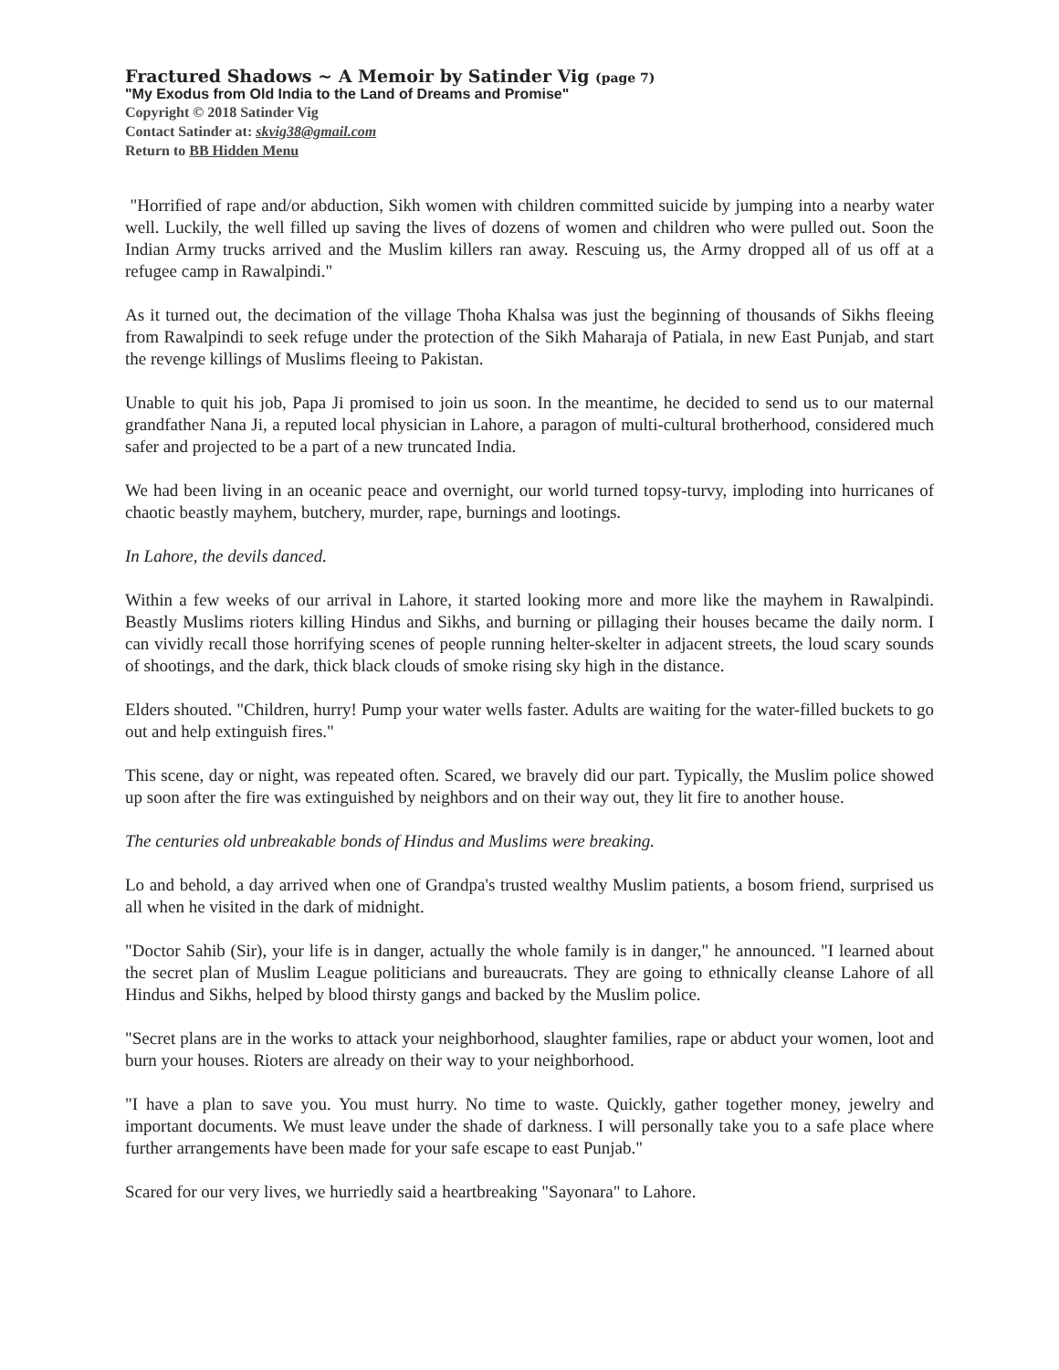Fractured Shadows ~ A Memoir by Satinder Vig (page 7)
"My Exodus from Old India to the Land of Dreams and Promise"
Copyright © 2018 Satinder Vig
Contact Satinder at: skvig38@gmail.com
Return to BB Hidden Menu
"Horrified of rape and/or abduction, Sikh women with children committed suicide by jumping into a nearby water well. Luckily, the well filled up saving the lives of dozens of women and children who were pulled out. Soon the Indian Army trucks arrived and the Muslim killers ran away. Rescuing us, the Army dropped all of us off at a refugee camp in Rawalpindi."
As it turned out, the decimation of the village Thoha Khalsa was just the beginning of thousands of Sikhs fleeing from Rawalpindi to seek refuge under the protection of the Sikh Maharaja of Patiala, in new East Punjab, and start the revenge killings of Muslims fleeing to Pakistan.
Unable to quit his job, Papa Ji promised to join us soon. In the meantime, he decided to send us to our maternal grandfather Nana Ji, a reputed local physician in Lahore, a paragon of multi-cultural brotherhood, considered much safer and projected to be a part of a new truncated India.
We had been living in an oceanic peace and overnight, our world turned topsy-turvy, imploding into hurricanes of chaotic beastly mayhem, butchery, murder, rape, burnings and lootings.
In Lahore, the devils danced.
Within a few weeks of our arrival in Lahore, it started looking more and more like the mayhem in Rawalpindi. Beastly Muslims rioters killing Hindus and Sikhs, and burning or pillaging their houses became the daily norm. I can vividly recall those horrifying scenes of people running helter-skelter in adjacent streets, the loud scary sounds of shootings, and the dark, thick black clouds of smoke rising sky high in the distance.
Elders shouted. "Children, hurry! Pump your water wells faster. Adults are waiting for the water-filled buckets to go out and help extinguish fires."
This scene, day or night, was repeated often. Scared, we bravely did our part. Typically, the Muslim police showed up soon after the fire was extinguished by neighbors and on their way out, they lit fire to another house.
The centuries old unbreakable bonds of Hindus and Muslims were breaking.
Lo and behold, a day arrived when one of Grandpa's trusted wealthy Muslim patients, a bosom friend, surprised us all when he visited in the dark of midnight.
"Doctor Sahib (Sir), your life is in danger, actually the whole family is in danger," he announced. "I learned about the secret plan of Muslim League politicians and bureaucrats. They are going to ethnically cleanse Lahore of all Hindus and Sikhs, helped by blood thirsty gangs and backed by the Muslim police.
"Secret plans are in the works to attack your neighborhood, slaughter families, rape or abduct your women, loot and burn your houses. Rioters are already on their way to your neighborhood.
"I have a plan to save you. You must hurry. No time to waste. Quickly, gather together money, jewelry and important documents. We must leave under the shade of darkness. I will personally take you to a safe place where further arrangements have been made for your safe escape to east Punjab."
Scared for our very lives, we hurriedly said a heartbreaking "Sayonara" to Lahore.